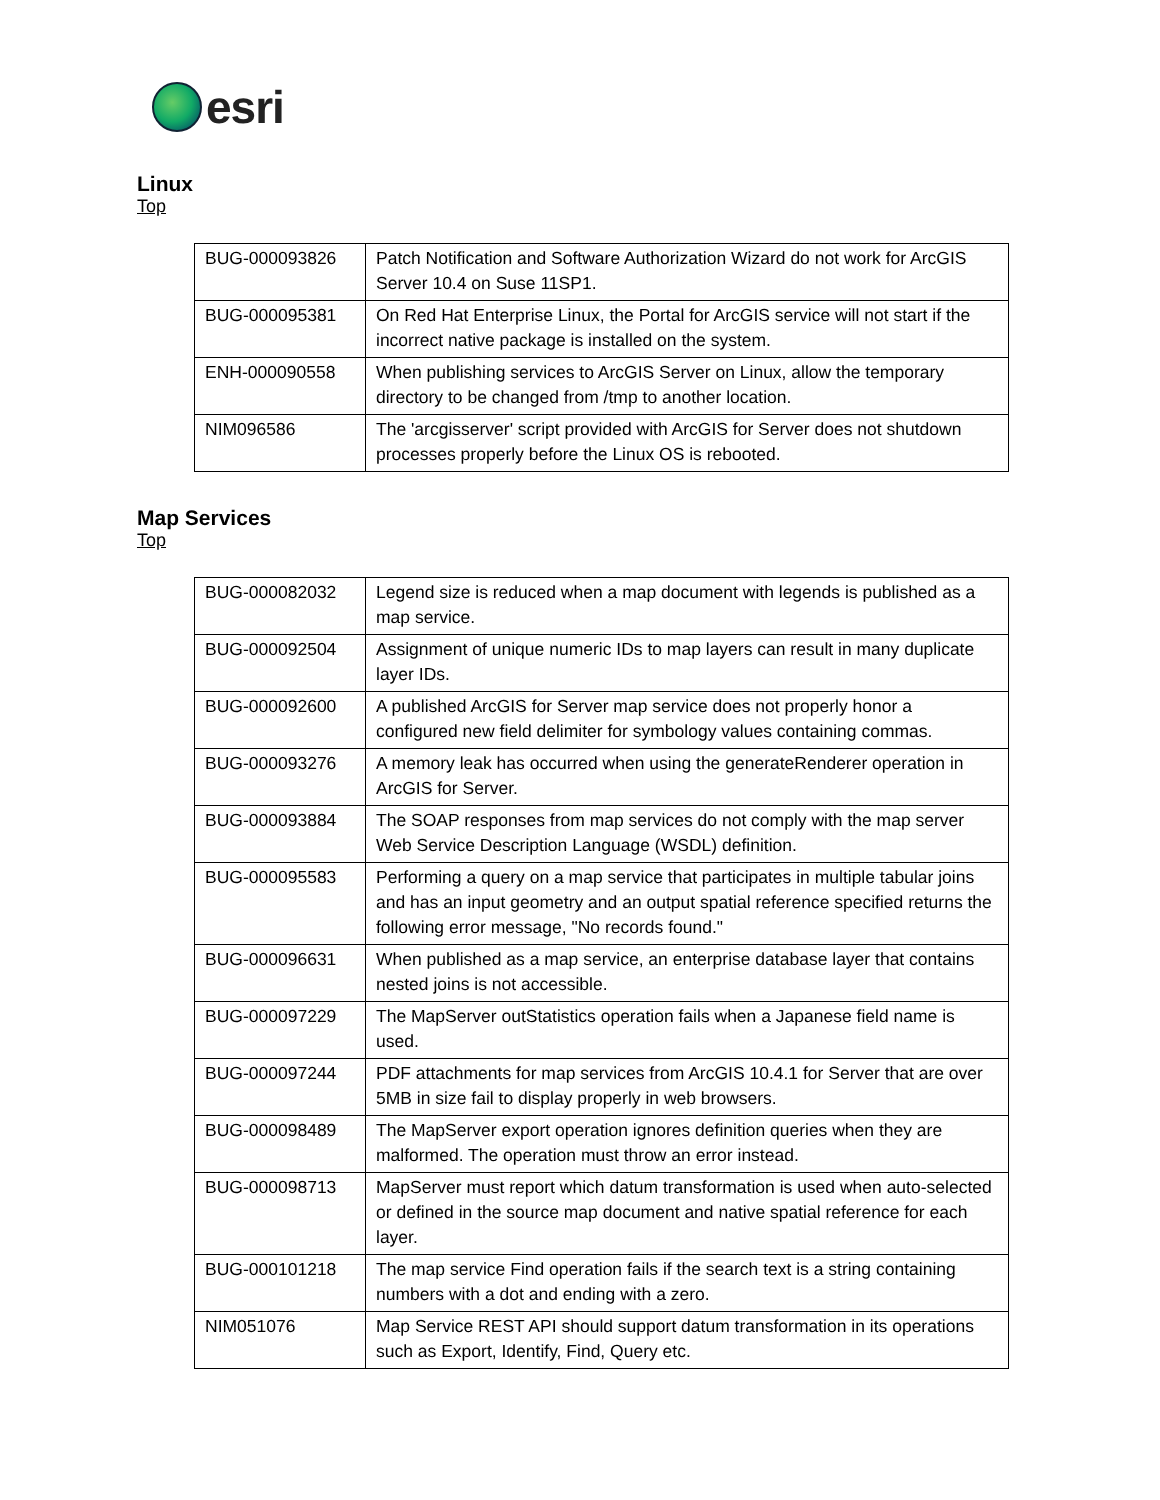esri
Linux
Top
| BUG-000093826 | Patch Notification and Software Authorization Wizard do not work for ArcGIS Server 10.4 on Suse 11SP1. |
| BUG-000095381 | On Red Hat Enterprise Linux, the Portal for ArcGIS service will not start if the incorrect native package is installed on the system. |
| ENH-000090558 | When publishing services to ArcGIS Server on Linux, allow the temporary directory to be changed from /tmp to another location. |
| NIM096586 | The 'arcgisserver' script provided with ArcGIS for Server does not shutdown processes properly before the Linux OS is rebooted. |
Map Services
Top
| BUG-000082032 | Legend size is reduced when a map document with legends is published as a map service. |
| BUG-000092504 | Assignment of unique numeric IDs to map layers can result in many duplicate layer IDs. |
| BUG-000092600 | A published ArcGIS for Server map service does not properly honor a configured new field delimiter for symbology values containing commas. |
| BUG-000093276 | A memory leak has occurred when using the generateRenderer operation in ArcGIS for Server. |
| BUG-000093884 | The SOAP responses from map services do not comply with the map server Web Service Description Language (WSDL) definition. |
| BUG-000095583 | Performing a query on a map service that participates in multiple tabular joins and has an input geometry and an output spatial reference specified returns the following error message, "No records found." |
| BUG-000096631 | When published as a map service, an enterprise database layer that contains nested joins is not accessible. |
| BUG-000097229 | The MapServer outStatistics operation fails when a Japanese field name is used. |
| BUG-000097244 | PDF attachments for map services from ArcGIS 10.4.1 for Server that are over 5MB in size fail to display properly in web browsers. |
| BUG-000098489 | The MapServer export operation ignores definition queries when they are malformed. The operation must throw an error instead. |
| BUG-000098713 | MapServer must report which datum transformation is used when auto-selected or defined in the source map document and native spatial reference for each layer. |
| BUG-000101218 | The map service Find operation fails if the search text is a string containing numbers with a dot and ending with a zero. |
| NIM051076 | Map Service REST API should support datum transformation in its operations such as Export, Identify, Find, Query etc. |